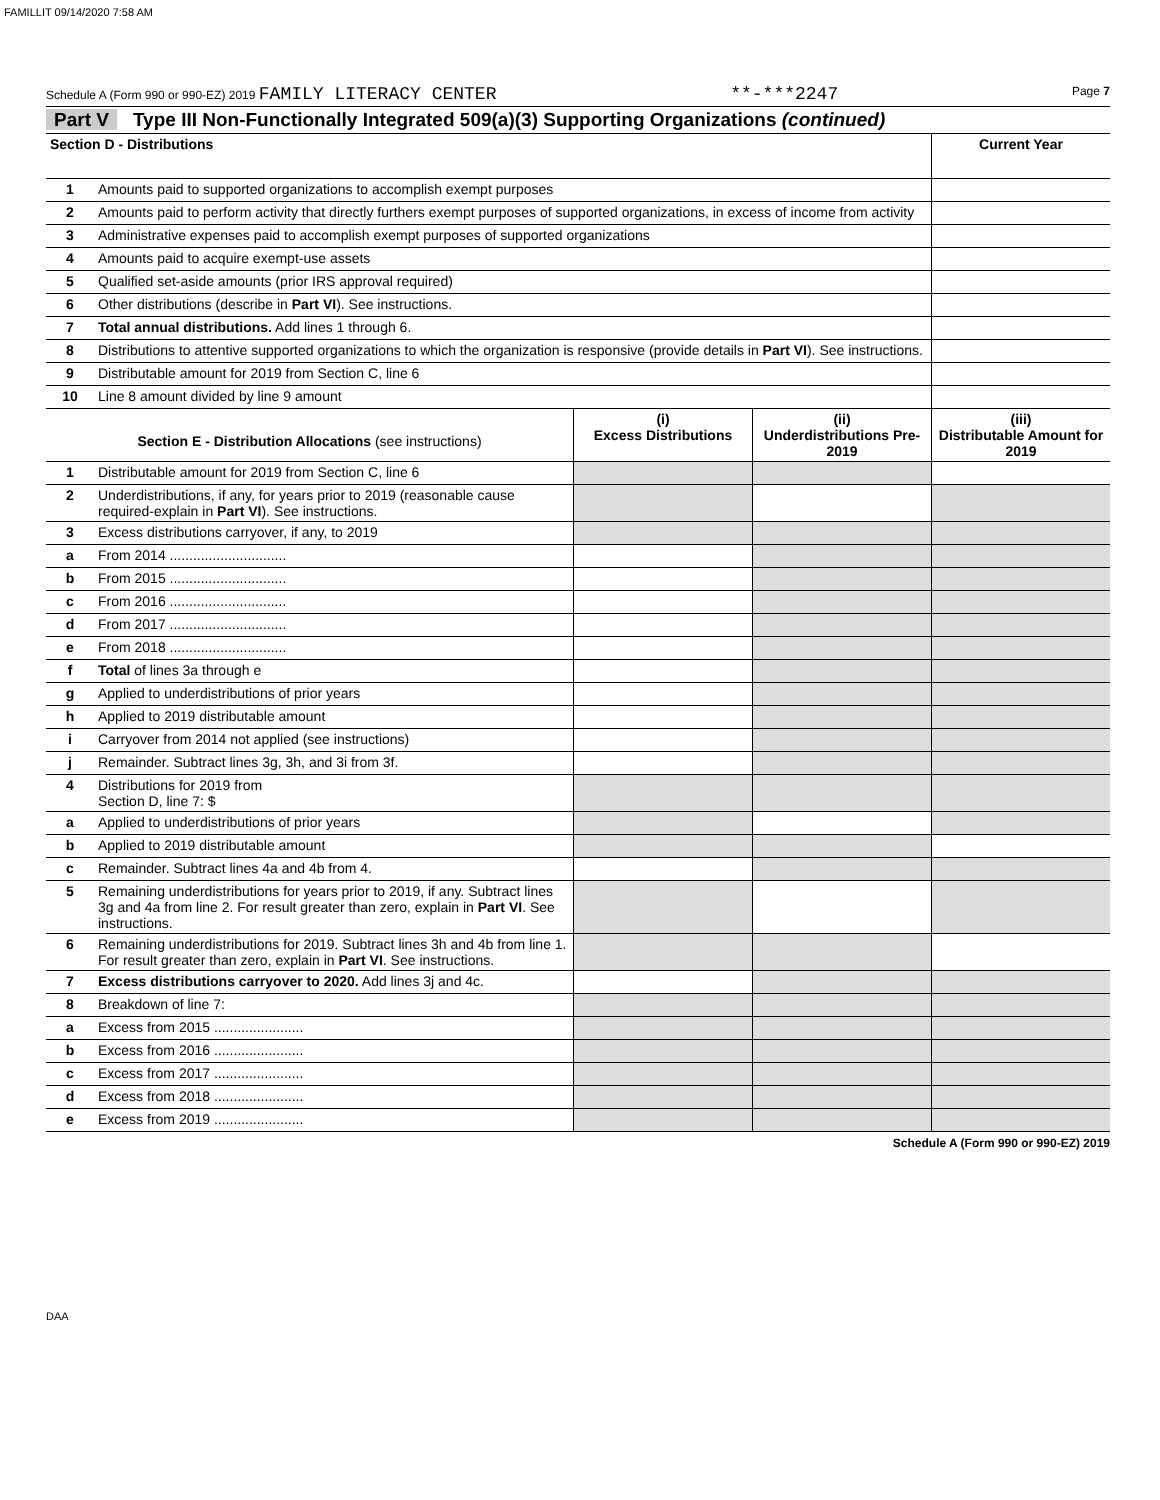FAMILLIT 09/14/2020 7:58 AM
Schedule A (Form 990 or 990-EZ) 2019 FAMILY LITERACY CENTER **-***2247 Page 7
Part V Type III Non-Functionally Integrated 509(a)(3) Supporting Organizations (continued)
| Section D - Distributions | | Current Year |
| --- | --- | --- |
| 1 | Amounts paid to supported organizations to accomplish exempt purposes | |
| 2 | Amounts paid to perform activity that directly furthers exempt purposes of supported organizations, in excess of income from activity | |
| 3 | Administrative expenses paid to accomplish exempt purposes of supported organizations | |
| 4 | Amounts paid to acquire exempt-use assets | |
| 5 | Qualified set-aside amounts (prior IRS approval required) | |
| 6 | Other distributions (describe in Part VI ). See instructions. | |
| 7 | Total annual distributions. Add lines 1 through 6. | |
| 8 | Distributions to attentive supported organizations to which the organization is responsive (provide details in Part VI ). See instructions. | |
| 9 | Distributable amount for 2019 from Section C, line 6 | |
| 10 | Line 8 amount divided by line 9 amount | |
| Section E - Distribution Allocations (see instructions) | | (i) Excess Distributions | (ii) Underdistributions Pre-2019 | (iii) Distributable Amount for 2019 |
| --- | --- | --- | --- | --- |
| 1 | Distributable amount for 2019 from Section C, line 6 | | | |
| 2 | Underdistributions, if any, for years prior to 2019 (reasonable cause required-explain in Part VI ). See instructions. | | | |
| 3 | Excess distributions carryover, if any, to 2019 | | | |
| a | From 2014 .............................. | | | |
| b | From 2015 .............................. | | | |
| c | From 2016 .............................. | | | |
| d | From 2017 .............................. | | | |
| e | From 2018 .............................. | | | |
| f | Total of lines 3a through e | | | |
| g | Applied to underdistributions of prior years | | | |
| h | Applied to 2019 distributable amount | | | |
| i | Carryover from 2014 not applied (see instructions) | | | |
| j | Remainder. Subtract lines 3g, 3h, and 3i from 3f. | | | |
| 4 | Distributions for 2019 from Section D, line 7: $ | | | |
| a | Applied to underdistributions of prior years | | | |
| b | Applied to 2019 distributable amount | | | |
| c | Remainder. Subtract lines 4a and 4b from 4. | | | |
| 5 | Remaining underdistributions for years prior to 2019, if any. Subtract lines 3g and 4a from line 2. For result greater than zero, explain in Part VI . See instructions. | | | |
| 6 | Remaining underdistributions for 2019. Subtract lines 3h and 4b from line 1. For result greater than zero, explain in Part VI . See instructions. | | | |
| 7 | Excess distributions carryover to 2020. Add lines 3j and 4c. | | | |
| 8 | Breakdown of line 7: | | | |
| a | Excess from 2015 ....................... | | | |
| b | Excess from 2016 ....................... | | | |
| c | Excess from 2017 ....................... | | | |
| d | Excess from 2018 ....................... | | | |
| e | Excess from 2019 ....................... | | | |
Schedule A (Form 990 or 990-EZ) 2019
DAA